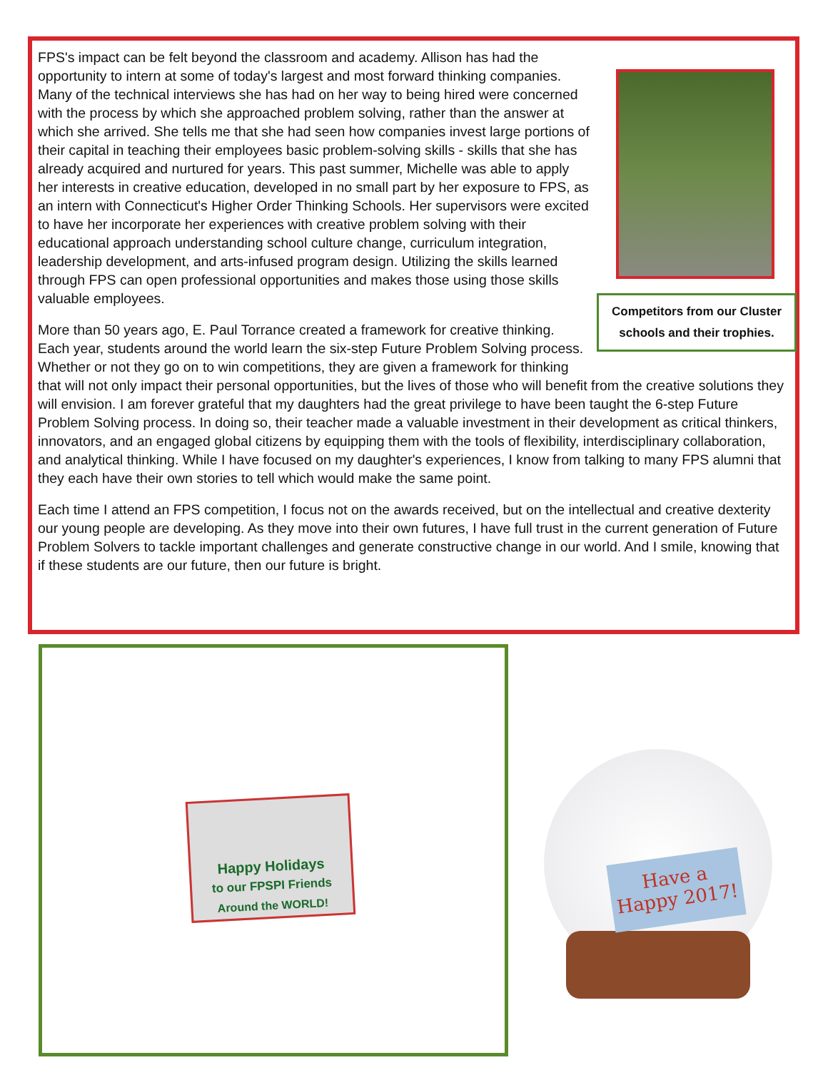Competitors from our Cluster schools and their trophies.
FPS's impact can be felt beyond the classroom and academy. Allison has had the opportunity to intern at some of today's largest and most forward thinking companies. Many of the technical interviews she has had on her way to being hired were concerned with the process by which she approached problem solving, rather than the answer at which she arrived. She tells me that she had seen how companies invest large portions of their capital in teaching their employees basic problem-solving skills - skills that she has already acquired and nurtured for years. This past summer, Michelle was able to apply her interests in creative education, developed in no small part by her exposure to FPS, as an intern with Connecticut's Higher Order Thinking Schools. Her supervisors were excited to have her incorporate her experiences with creative problem solving with their educational approach understanding school culture change, curriculum integration, leadership development, and arts-infused program design. Utilizing the skills learned through FPS can open professional opportunities and makes those using those skills valuable employees.
More than 50 years ago, E. Paul Torrance created a framework for creative thinking. Each year, students around the world learn the six-step Future Problem Solving process. Whether or not they go on to win competitions, they are given a framework for thinking that will not only impact their personal opportunities, but the lives of those who will benefit from the creative solutions they will envision. I am forever grateful that my daughters had the great privilege to have been taught the 6-step Future Problem Solving process. In doing so, their teacher made a valuable investment in their development as critical thinkers, innovators, and an engaged global citizens by equipping them with the tools of flexibility, interdisciplinary collaboration, and analytical thinking. While I have focused on my daughter's experiences, I know from talking to many FPS alumni that they each have their own stories to tell which would make the same point.
Each time I attend an FPS competition, I focus not on the awards received, but on the intellectual and creative dexterity our young people are developing. As they move into their own futures, I have full trust in the current generation of Future Problem Solvers to tackle important challenges and generate constructive change in our world. And I smile, knowing that if these students are our future, then our future is bright.
Happy Holidays
to our FPSPI Friends
Around the WORLD!
Have a
Happy 2017!